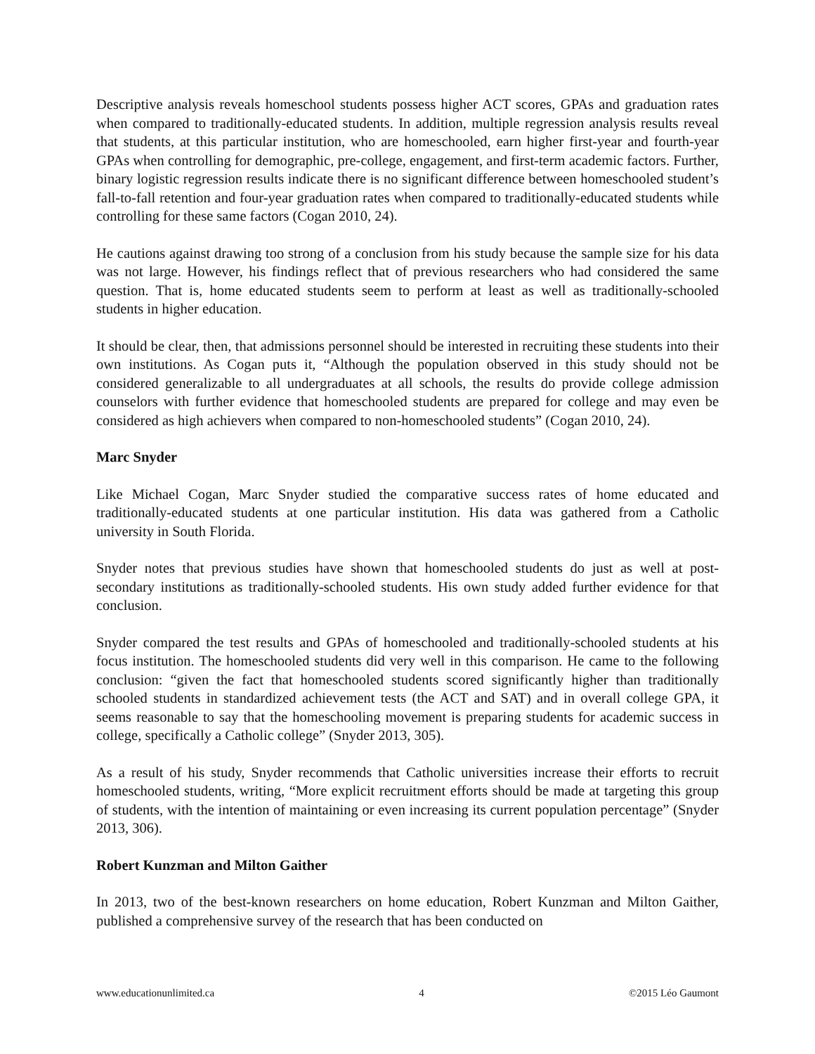Descriptive analysis reveals homeschool students possess higher ACT scores, GPAs and graduation rates when compared to traditionally-educated students. In addition, multiple regression analysis results reveal that students, at this particular institution, who are homeschooled, earn higher first-year and fourth-year GPAs when controlling for demographic, pre-college, engagement, and first-term academic factors. Further, binary logistic regression results indicate there is no significant difference between homeschooled student’s fall-to-fall retention and four-year graduation rates when compared to traditionally-educated students while controlling for these same factors (Cogan 2010, 24).
He cautions against drawing too strong of a conclusion from his study because the sample size for his data was not large. However, his findings reflect that of previous researchers who had considered the same question. That is, home educated students seem to perform at least as well as traditionally-schooled students in higher education.
It should be clear, then, that admissions personnel should be interested in recruiting these students into their own institutions. As Cogan puts it, “Although the population observed in this study should not be considered generalizable to all undergraduates at all schools, the results do provide college admission counselors with further evidence that homeschooled students are prepared for college and may even be considered as high achievers when compared to non-homeschooled students” (Cogan 2010, 24).
Marc Snyder
Like Michael Cogan, Marc Snyder studied the comparative success rates of home educated and traditionally-educated students at one particular institution. His data was gathered from a Catholic university in South Florida.
Snyder notes that previous studies have shown that homeschooled students do just as well at post-secondary institutions as traditionally-schooled students. His own study added further evidence for that conclusion.
Snyder compared the test results and GPAs of homeschooled and traditionally-schooled students at his focus institution. The homeschooled students did very well in this comparison. He came to the following conclusion: “given the fact that homeschooled students scored significantly higher than traditionally schooled students in standardized achievement tests (the ACT and SAT) and in overall college GPA, it seems reasonable to say that the homeschooling movement is preparing students for academic success in college, specifically a Catholic college” (Snyder 2013, 305).
As a result of his study, Snyder recommends that Catholic universities increase their efforts to recruit homeschooled students, writing, “More explicit recruitment efforts should be made at targeting this group of students, with the intention of maintaining or even increasing its current population percentage” (Snyder 2013, 306).
Robert Kunzman and Milton Gaither
In 2013, two of the best-known researchers on home education, Robert Kunzman and Milton Gaither, published a comprehensive survey of the research that has been conducted on
www.educationunlimited.ca 4 ©2015 Léo Gaumont